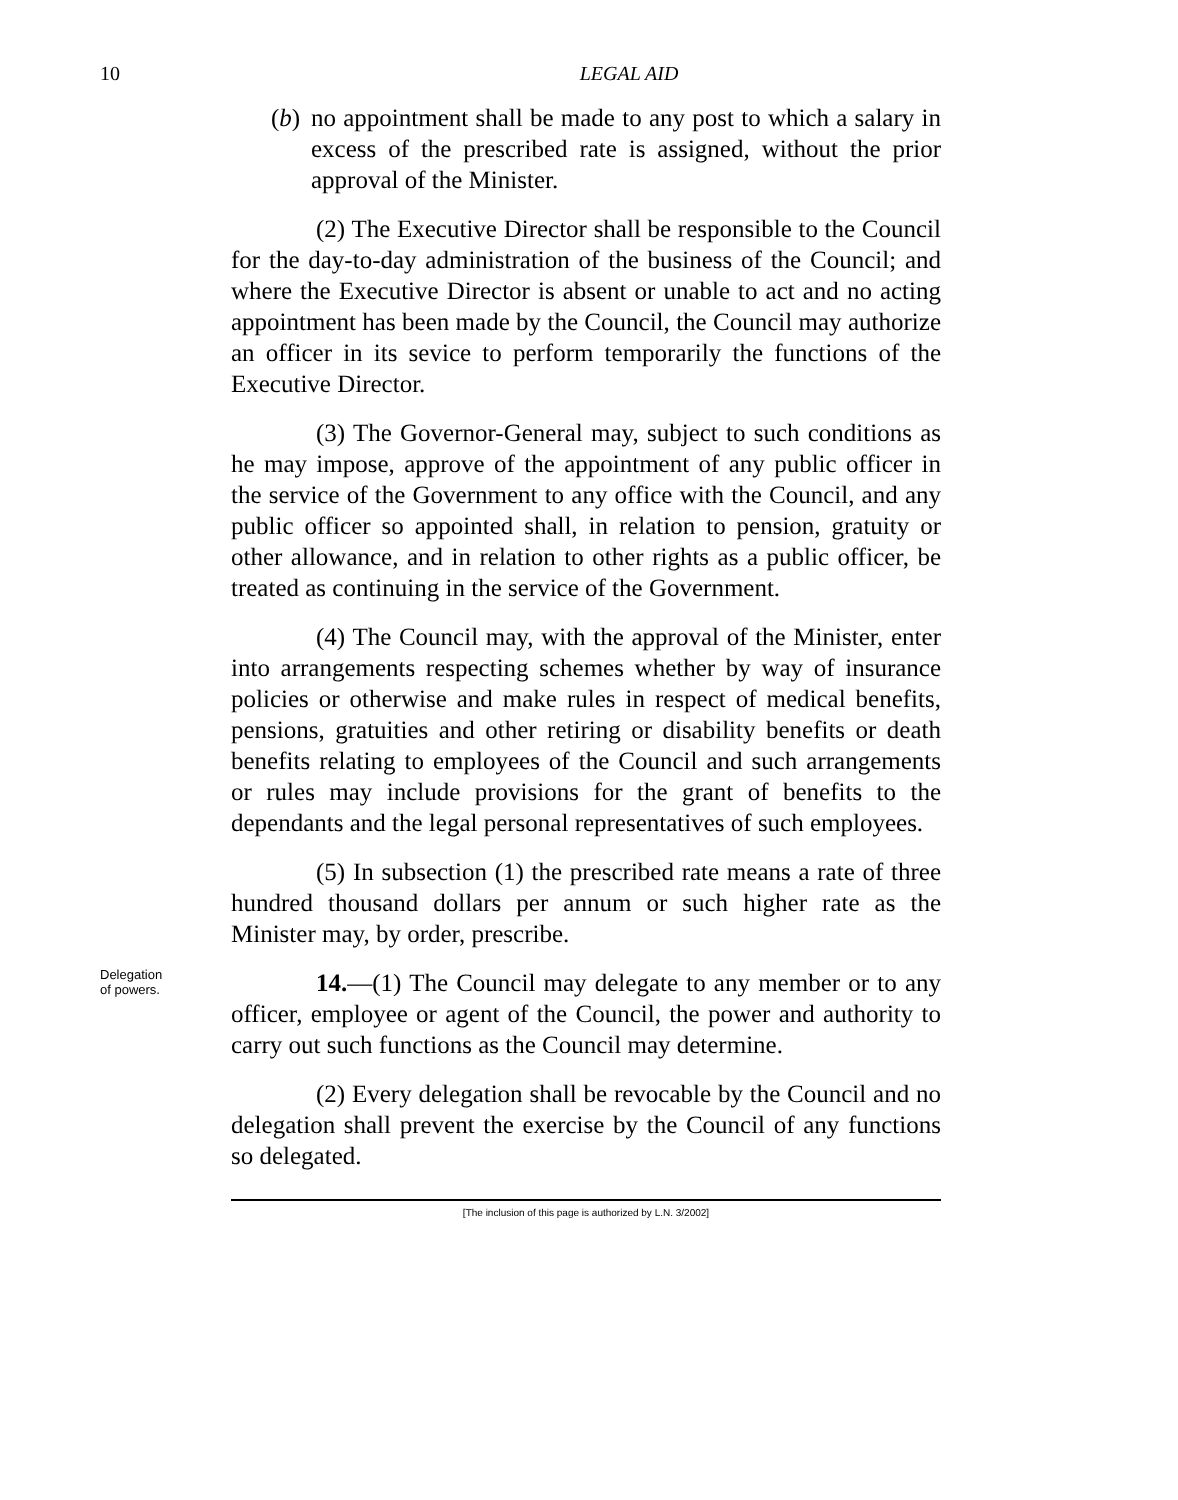10
LEGAL AID
(b) no appointment shall be made to any post to which a salary in excess of the prescribed rate is assigned, without the prior approval of the Minister.
(2) The Executive Director shall be responsible to the Council for the day-to-day administration of the business of the Council; and where the Executive Director is absent or unable to act and no acting appointment has been made by the Council, the Council may authorize an officer in its sevice to perform temporarily the functions of the Executive Director.
(3) The Governor-General may, subject to such conditions as he may impose, approve of the appointment of any public officer in the service of the Government to any office with the Council, and any public officer so appointed shall, in relation to pension, gratuity or other allowance, and in relation to other rights as a public officer, be treated as continuing in the service of the Government.
(4) The Council may, with the approval of the Minister, enter into arrangements respecting schemes whether by way of insurance policies or otherwise and make rules in respect of medical benefits, pensions, gratuities and other retiring or disability benefits or death benefits relating to employees of the Council and such arrangements or rules may include provisions for the grant of benefits to the dependants and the legal personal representatives of such employees.
(5) In subsection (1) the prescribed rate means a rate of three hundred thousand dollars per annum or such higher rate as the Minister may, by order, prescribe.
Delegation
of powers.
14.—(1) The Council may delegate to any member or to any officer, employee or agent of the Council, the power and authority to carry out such functions as the Council may determine.
(2) Every delegation shall be revocable by the Council and no delegation shall prevent the exercise by the Council of any functions so delegated.
[The inclusion of this page is authorized by L.N. 3/2002]